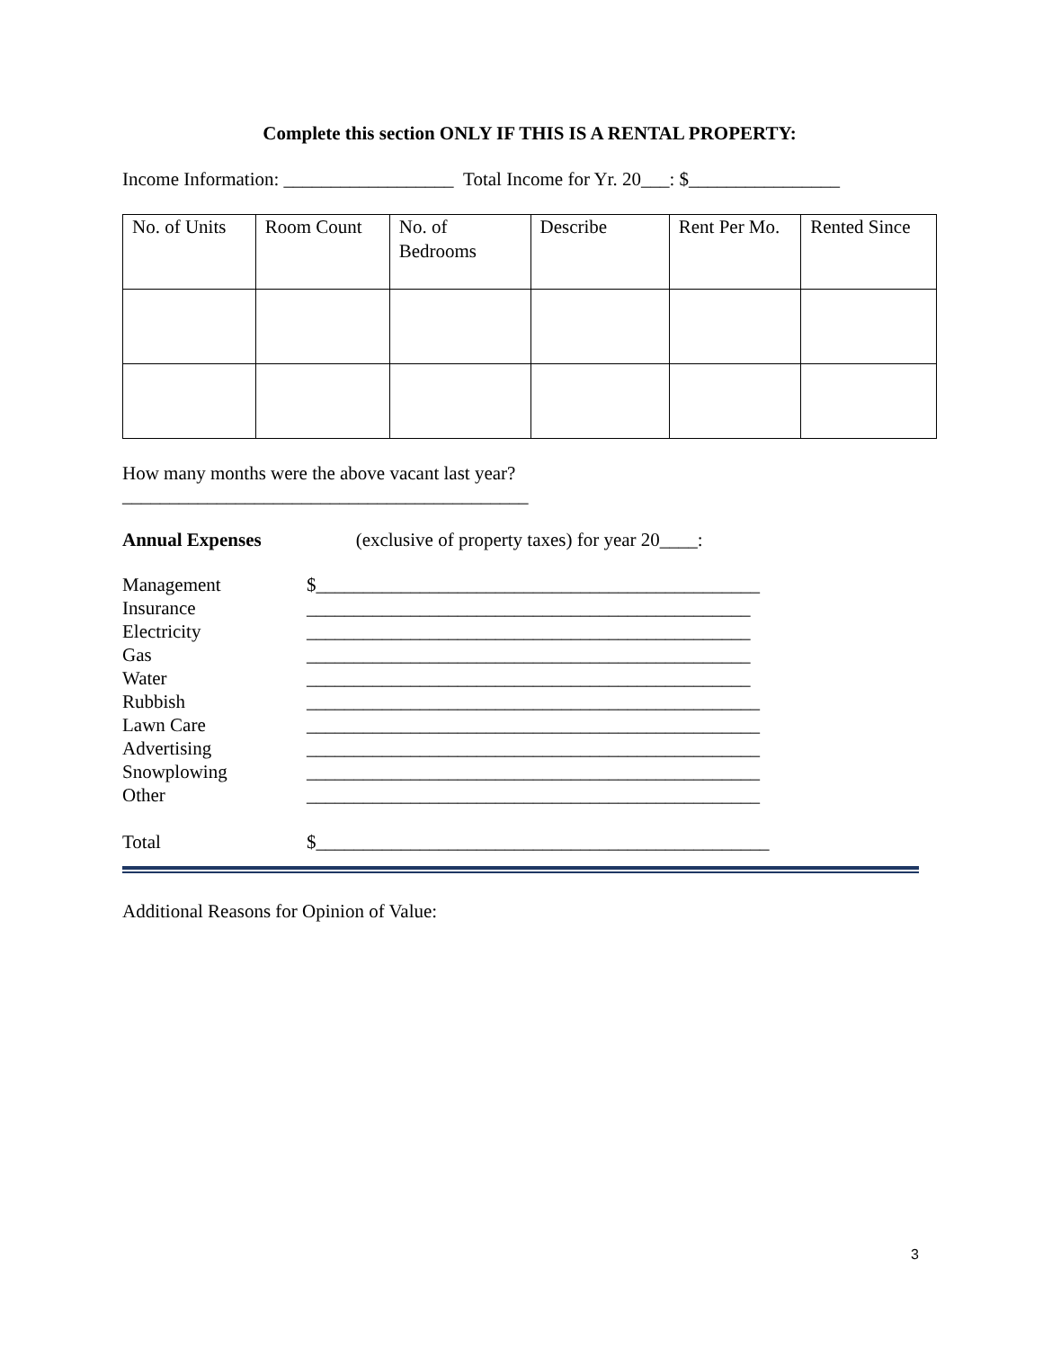Complete this section ONLY IF THIS IS A RENTAL PROPERTY:
Income Information: __________________ Total Income for Yr. 20___: $________________
| No. of Units | Room Count | No. of Bedrooms | Describe | Rent Per Mo. | Rented Since |
How many months were the above vacant last year?
___________________________________________
Annual Expenses (exclusive of property taxes) for year 20____:
Management $_______________________________________________ Insurance _______________________________________________ Electricity _______________________________________________ Gas _______________________________________________ Water _______________________________________________ Rubbish ________________________________________________ Lawn Care ________________________________________________ Advertising ________________________________________________ Snowplowing ________________________________________________ Other ________________________________________________ Total $________________________________________________
Additional Reasons for Opinion of Value:
3